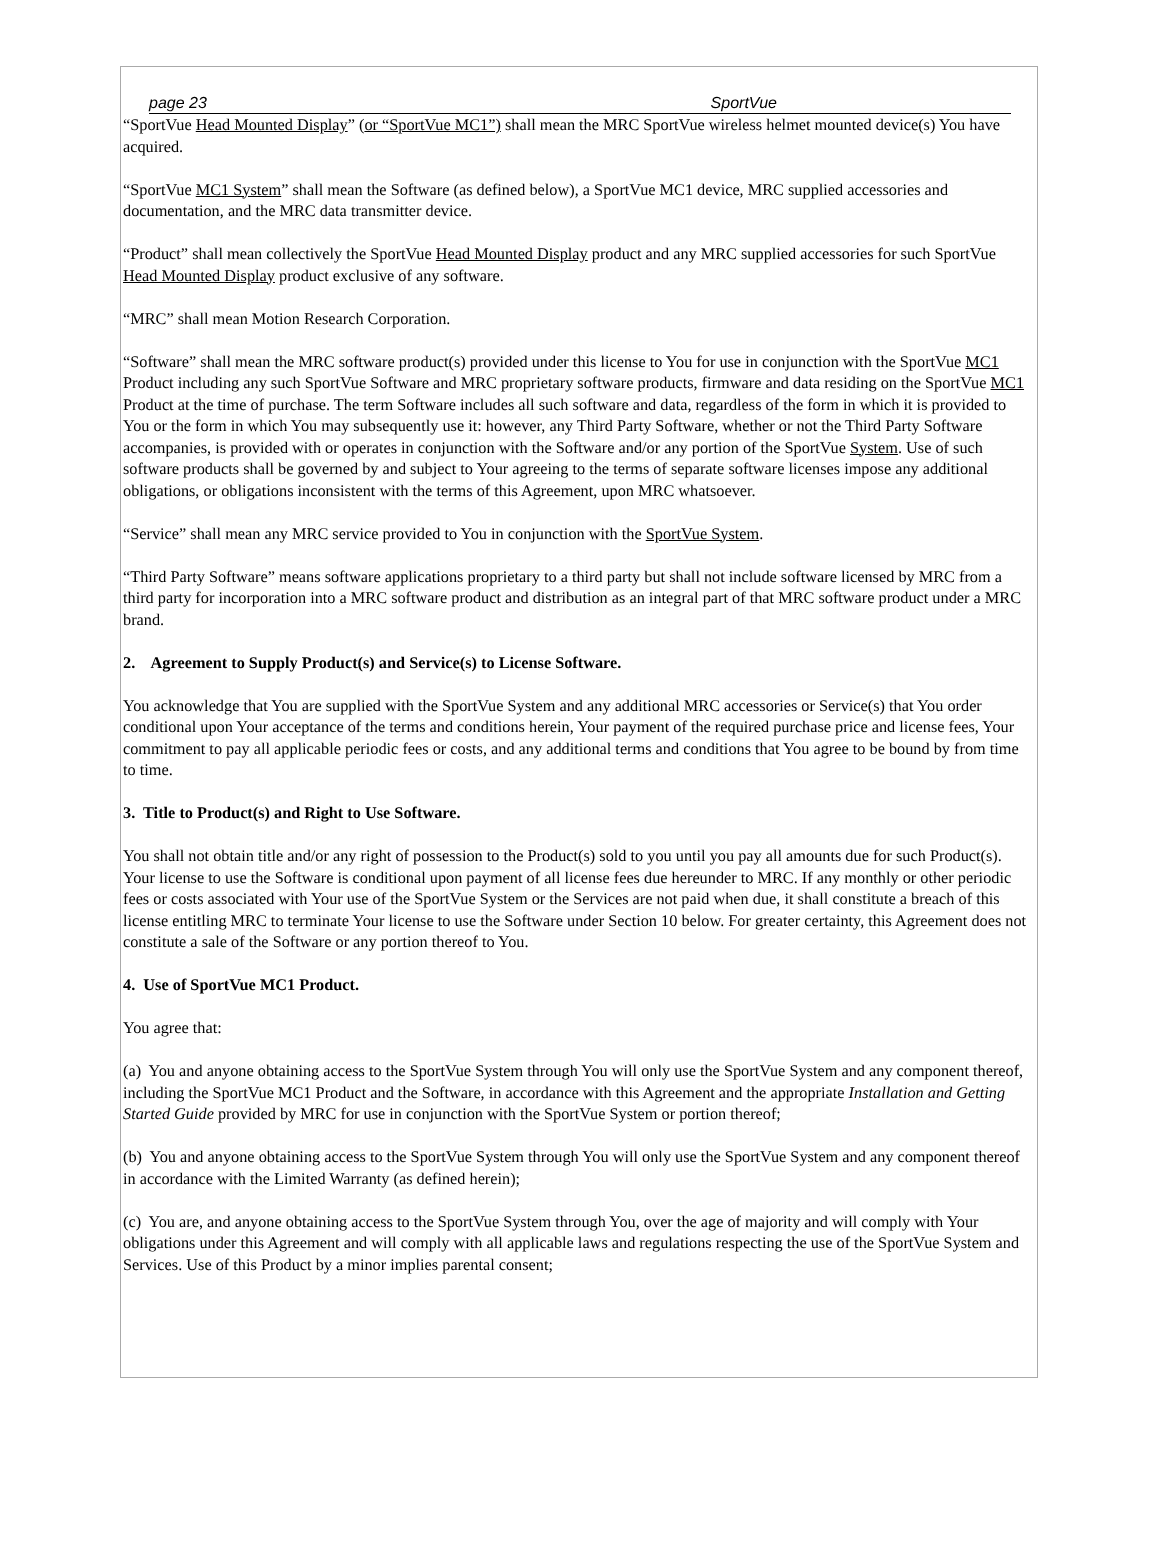page 23 SportVue
“SportVue Head Mounted Display” (or “SportVue MC1”) shall mean the MRC SportVue wireless helmet mounted device(s) You have acquired.
“SportVue MC1 System” shall mean the Software (as defined below), a SportVue MC1 device, MRC supplied accessories and documentation, and the MRC data transmitter device.
“Product” shall mean collectively the SportVue Head Mounted Display product and any MRC supplied accessories for such SportVue Head Mounted Display product exclusive of any software.
“MRC” shall mean Motion Research Corporation.
“Software” shall mean the MRC software product(s) provided under this license to You for use in conjunction with the SportVue MC1 Product including any such SportVue Software and MRC proprietary software products, firmware and data residing on the SportVue MC1 Product at the time of purchase. The term Software includes all such software and data, regardless of the form in which it is provided to You or the form in which You may subsequently use it: however, any Third Party Software, whether or not the Third Party Software accompanies, is provided with or operates in conjunction with the Software and/or any portion of the SportVue System. Use of such software products shall be governed by and subject to Your agreeing to the terms of separate software licenses impose any additional obligations, or obligations inconsistent with the terms of this Agreement, upon MRC whatsoever.
“Service” shall mean any MRC service provided to You in conjunction with the SportVue System.
“Third Party Software” means software applications proprietary to a third party but shall not include software licensed by MRC from a third party for incorporation into a MRC software product and distribution as an integral part of that MRC software product under a MRC brand.
2. Agreement to Supply Product(s) and Service(s) to License Software.
You acknowledge that You are supplied with the SportVue System and any additional MRC accessories or Service(s) that You order conditional upon Your acceptance of the terms and conditions herein, Your payment of the required purchase price and license fees, Your commitment to pay all applicable periodic fees or costs, and any additional terms and conditions that You agree to be bound by from time to time.
3. Title to Product(s) and Right to Use Software.
You shall not obtain title and/or any right of possession to the Product(s) sold to you until you pay all amounts due for such Product(s). Your license to use the Software is conditional upon payment of all license fees due hereunder to MRC. If any monthly or other periodic fees or costs associated with Your use of the SportVue System or the Services are not paid when due, it shall constitute a breach of this license entitling MRC to terminate Your license to use the Software under Section 10 below. For greater certainty, this Agreement does not constitute a sale of the Software or any portion thereof to You.
4. Use of SportVue MC1 Product.
You agree that:
(a) You and anyone obtaining access to the SportVue System through You will only use the SportVue System and any component thereof, including the SportVue MC1 Product and the Software, in accordance with this Agreement and the appropriate Installation and Getting Started Guide provided by MRC for use in conjunction with the SportVue System or portion thereof;
(b) You and anyone obtaining access to the SportVue System through You will only use the SportVue System and any component thereof in accordance with the Limited Warranty (as defined herein);
(c) You are, and anyone obtaining access to the SportVue System through You, over the age of majority and will comply with Your obligations under this Agreement and will comply with all applicable laws and regulations respecting the use of the SportVue System and Services. Use of this Product by a minor implies parental consent;